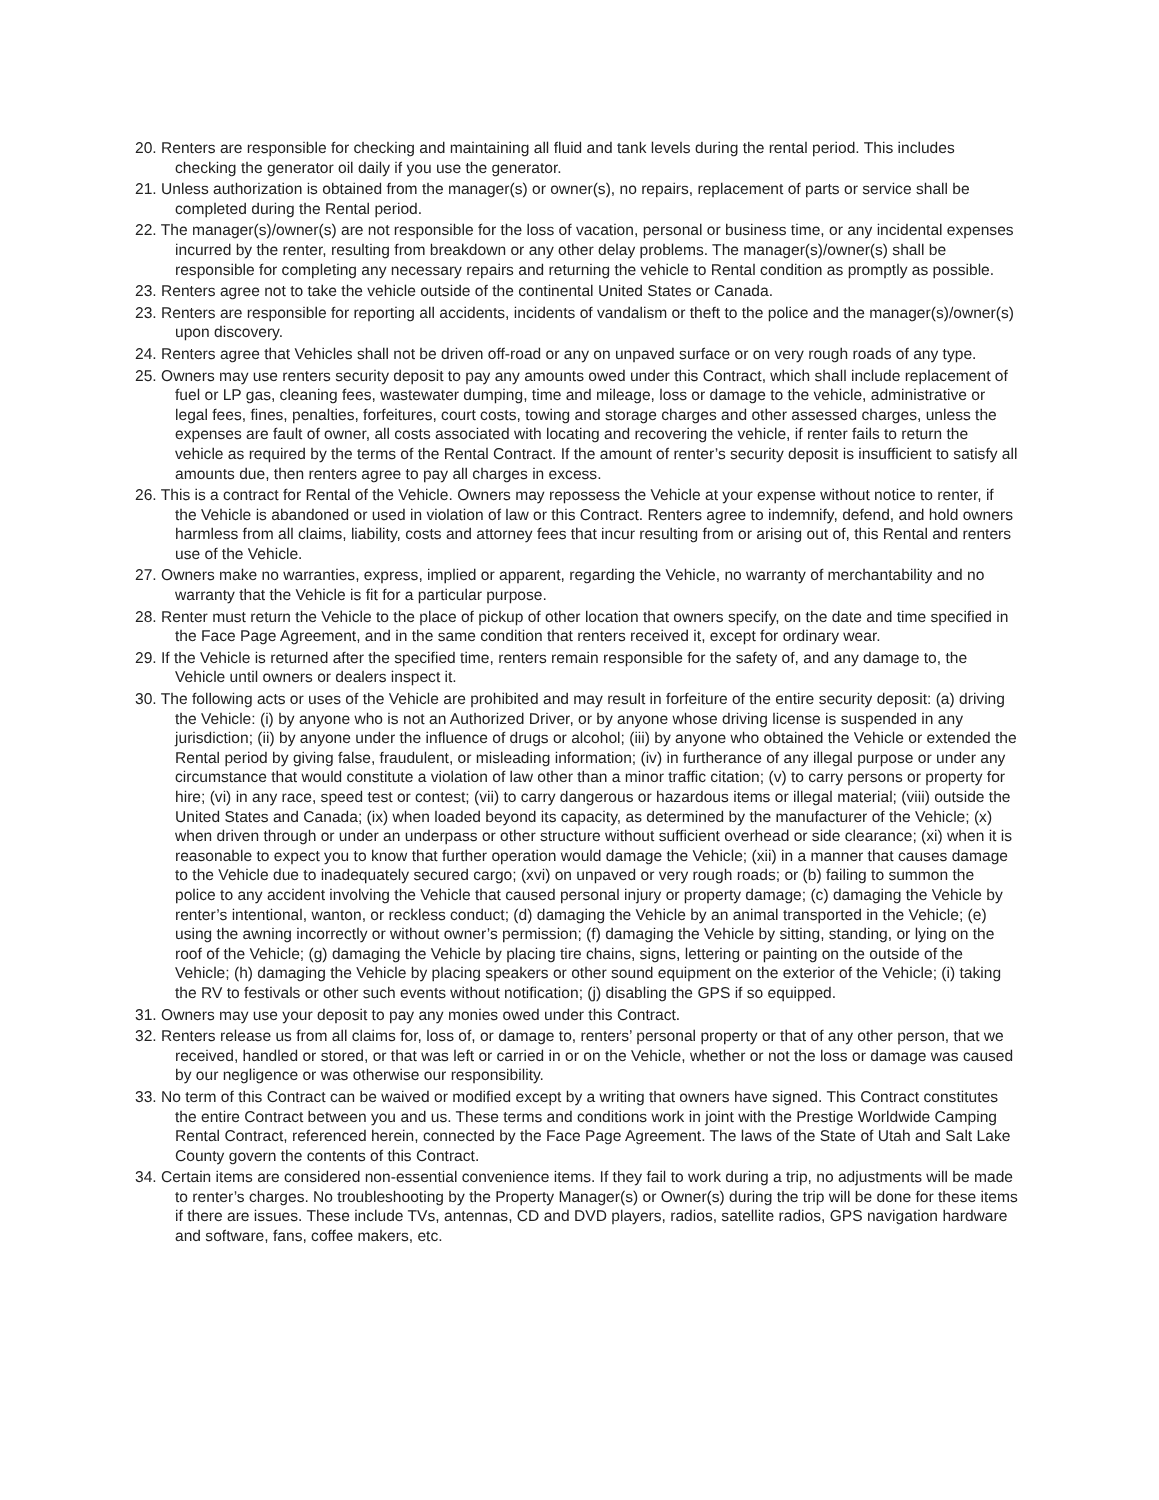20. Renters are responsible for checking and maintaining all fluid and tank levels during the rental period. This includes checking the generator oil daily if you use the generator.
21. Unless authorization is obtained from the manager(s) or owner(s), no repairs, replacement of parts or service shall be completed during the Rental period.
22. The manager(s)/owner(s) are not responsible for the loss of vacation, personal or business time, or any incidental expenses incurred by the renter, resulting from breakdown or any other delay problems. The manager(s)/owner(s) shall be responsible for completing any necessary repairs and returning the vehicle to Rental condition as promptly as possible.
23. Renters agree not to take the vehicle outside of the continental United States or Canada.
23. Renters are responsible for reporting all accidents, incidents of vandalism or theft to the police and the manager(s)/owner(s) upon discovery.
24. Renters agree that Vehicles shall not be driven off-road or any on unpaved surface or on very rough roads of any type.
25. Owners may use renters security deposit to pay any amounts owed under this Contract, which shall include replacement of fuel or LP gas, cleaning fees, wastewater dumping, time and mileage, loss or damage to the vehicle, administrative or legal fees, fines, penalties, forfeitures, court costs, towing and storage charges and other assessed charges, unless the expenses are fault of owner, all costs associated with locating and recovering the vehicle, if renter fails to return the vehicle as required by the terms of the Rental Contract. If the amount of renter’s security deposit is insufficient to satisfy all amounts due, then renters agree to pay all charges in excess.
26. This is a contract for Rental of the Vehicle. Owners may repossess the Vehicle at your expense without notice to renter, if the Vehicle is abandoned or used in violation of law or this Contract. Renters agree to indemnify, defend, and hold owners harmless from all claims, liability, costs and attorney fees that incur resulting from or arising out of, this Rental and renters use of the Vehicle.
27. Owners make no warranties, express, implied or apparent, regarding the Vehicle, no warranty of merchantability and no warranty that the Vehicle is fit for a particular purpose.
28. Renter must return the Vehicle to the place of pickup of other location that owners specify, on the date and time specified in the Face Page Agreement, and in the same condition that renters received it, except for ordinary wear.
29. If the Vehicle is returned after the specified time, renters remain responsible for the safety of, and any damage to, the Vehicle until owners or dealers inspect it.
30. The following acts or uses of the Vehicle are prohibited and may result in forfeiture of the entire security deposit: (a) driving the Vehicle: (i) by anyone who is not an Authorized Driver, or by anyone whose driving license is suspended in any jurisdiction; (ii) by anyone under the influence of drugs or alcohol; (iii) by anyone who obtained the Vehicle or extended the Rental period by giving false, fraudulent, or misleading information; (iv) in furtherance of any illegal purpose or under any circumstance that would constitute a violation of law other than a minor traffic citation; (v) to carry persons or property for hire; (vi) in any race, speed test or contest; (vii) to carry dangerous or hazardous items or illegal material; (viii) outside the United States and Canada; (ix) when loaded beyond its capacity, as determined by the manufacturer of the Vehicle; (x) when driven through or under an underpass or other structure without sufficient overhead or side clearance; (xi) when it is reasonable to expect you to know that further operation would damage the Vehicle; (xii) in a manner that causes damage to the Vehicle due to inadequately secured cargo; (xvi) on unpaved or very rough roads; or (b) failing to summon the police to any accident involving the Vehicle that caused personal injury or property damage; (c) damaging the Vehicle by renter’s intentional, wanton, or reckless conduct; (d) damaging the Vehicle by an animal transported in the Vehicle; (e) using the awning incorrectly or without owner’s permission; (f) damaging the Vehicle by sitting, standing, or lying on the roof of the Vehicle; (g) damaging the Vehicle by placing tire chains, signs, lettering or painting on the outside of the Vehicle; (h) damaging the Vehicle by placing speakers or other sound equipment on the exterior of the Vehicle; (i) taking the RV to festivals or other such events without notification; (j) disabling the GPS if so equipped.
31. Owners may use your deposit to pay any monies owed under this Contract.
32. Renters release us from all claims for, loss of, or damage to, renters’ personal property or that of any other person, that we received, handled or stored, or that was left or carried in or on the Vehicle, whether or not the loss or damage was caused by our negligence or was otherwise our responsibility.
33. No term of this Contract can be waived or modified except by a writing that owners have signed. This Contract constitutes the entire Contract between you and us. These terms and conditions work in joint with the Prestige Worldwide Camping Rental Contract, referenced herein, connected by the Face Page Agreement. The laws of the State of Utah and Salt Lake County govern the contents of this Contract.
34. Certain items are considered non-essential convenience items. If they fail to work during a trip, no adjustments will be made to renter’s charges. No troubleshooting by the Property Manager(s) or Owner(s) during the trip will be done for these items if there are issues. These include TVs, antennas, CD and DVD players, radios, satellite radios, GPS navigation hardware and software, fans, coffee makers, etc.